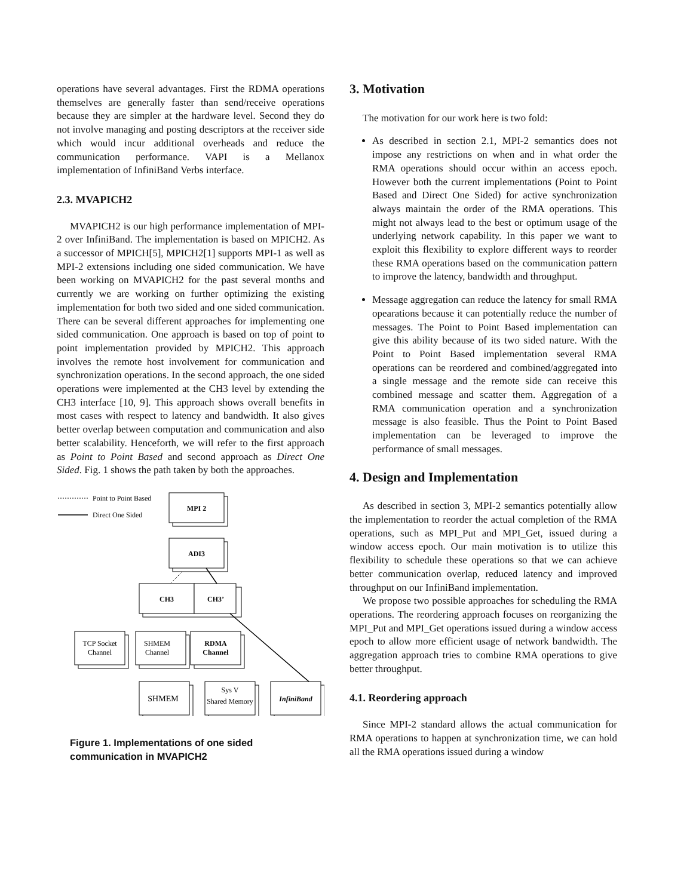operations have several advantages. First the RDMA operations themselves are generally faster than send/receive operations because they are simpler at the hardware level. Second they do not involve managing and posting descriptors at the receiver side which would incur additional overheads and reduce the communication performance. VAPI is a Mellanox implementation of InfiniBand Verbs interface.
2.3. MVAPICH2
MVAPICH2 is our high performance implementation of MPI-2 over InfiniBand. The implementation is based on MPICH2. As a successor of MPICH[5], MPICH2[1] supports MPI-1 as well as MPI-2 extensions including one sided communication. We have been working on MVAPICH2 for the past several months and currently we are working on further optimizing the existing implementation for both two sided and one sided communication. There can be several different approaches for implementing one sided communication. One approach is based on top of point to point implementation provided by MPICH2. This approach involves the remote host involvement for communication and synchronization operations. In the second approach, the one sided operations were implemented at the CH3 level by extending the CH3 interface [10, 9]. This approach shows overall benefits in most cases with respect to latency and bandwidth. It also gives better overlap between computation and communication and also better scalability. Henceforth, we will refer to the first approach as Point to Point Based and second approach as Direct One Sided. Fig. 1 shows the path taken by both the approaches.
Point to Point Based
Direct One Sided
MPI 2
ADI3
CH3
CH3’
RDMA
Channel
InfiniBand
TCP Socket
Channel
SHMEM
Channel
SHMEM
Sys V
Shared Memory
Figure 1. Implementations of one sided communication in MVAPICH2
3. Motivation
The motivation for our work here is two fold:
As described in section 2.1, MPI-2 semantics does not impose any restrictions on when and in what order the RMA operations should occur within an access epoch. However both the current implementations (Point to Point Based and Direct One Sided) for active synchronization always maintain the order of the RMA operations. This might not always lead to the best or optimum usage of the underlying network capability. In this paper we want to exploit this flexibility to explore different ways to reorder these RMA operations based on the communication pattern to improve the latency, bandwidth and throughput.
Message aggregation can reduce the latency for small RMA opearations because it can potentially reduce the number of messages. The Point to Point Based implementation can give this ability because of its two sided nature. With the Point to Point Based implementation several RMA operations can be reordered and combined/aggregated into a single message and the remote side can receive this combined message and scatter them. Aggregation of a RMA communication operation and a synchronization message is also feasible. Thus the Point to Point Based implementation can be leveraged to improve the performance of small messages.
4. Design and Implementation
As described in section 3, MPI-2 semantics potentially allow the implementation to reorder the actual completion of the RMA operations, such as MPI_Put and MPI_Get, issued during a window access epoch. Our main motivation is to utilize this flexibility to schedule these operations so that we can achieve better communication overlap, reduced latency and improved throughput on our InfiniBand implementation.
We propose two possible approaches for scheduling the RMA operations. The reordering approach focuses on reorganizing the MPI_Put and MPI_Get operations issued during a window access epoch to allow more efficient usage of network bandwidth. The aggregation approach tries to combine RMA operations to give better throughput.
4.1. Reordering approach
Since MPI-2 standard allows the actual communication for RMA operations to happen at synchronization time, we can hold all the RMA operations issued during a window